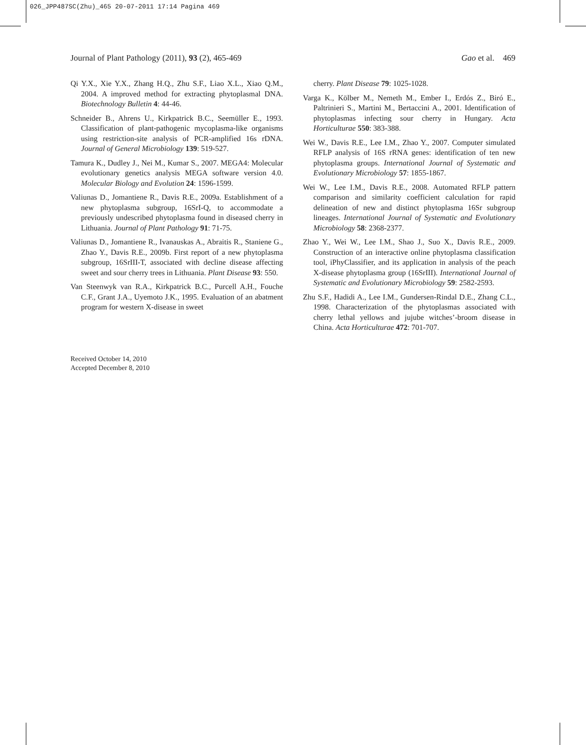026_JPP487SC(Zhu)_465 20-07-2011 17:14 Pagina 469
Journal of Plant Pathology (2011), 93 (2), 465-469 Gao et al. 469
Qi Y.X., Xie Y.X., Zhang H.Q., Zhu S.F., Liao X.L., Xiao Q.M., 2004. A improved method for extracting phytoplasmal DNA. Biotechnology Bulletin 4: 44-46.
Schneider B., Ahrens U., Kirkpatrick B.C., Seemüller E., 1993. Classification of plant-pathogenic mycoplasma-like organisms using restriction-site analysis of PCR-amplified 16s rDNA. Journal of General Microbiology 139: 519-527.
Tamura K., Dudley J., Nei M., Kumar S., 2007. MEGA4: Molecular evolutionary genetics analysis MEGA software version 4.0. Molecular Biology and Evolution 24: 1596-1599.
Valiunas D., Jomantiene R., Davis R.E., 2009a. Establishment of a new phytoplasma subgroup, 16SrI-Q, to accommodate a previously undescribed phytoplasma found in diseased cherry in Lithuania. Journal of Plant Pathology 91: 71-75.
Valiunas D., Jomantiene R., Ivanauskas A., Abraitis R., Staniene G., Zhao Y., Davis R.E., 2009b. First report of a new phytoplasma subgroup, 16SrIII-T, associated with decline disease affecting sweet and sour cherry trees in Lithuania. Plant Disease 93: 550.
Van Steenwyk van R.A., Kirkpatrick B.C., Purcell A.H., Fouche C.F., Grant J.A., Uyemoto J.K., 1995. Evaluation of an abatment program for western X-disease in sweet
cherry. Plant Disease 79: 1025-1028.
Varga K., Kölber M., Nemeth M., Ember I., Erdós Z., Biró E., Paltrinieri S., Martini M., Bertaccini A., 2001. Identification of phytoplasmas infecting sour cherry in Hungary. Acta Horticulturae 550: 383-388.
Wei W., Davis R.E., Lee I.M., Zhao Y., 2007. Computer simulated RFLP analysis of 16S rRNA genes: identification of ten new phytoplasma groups. International Journal of Systematic and Evolutionary Microbiology 57: 1855-1867.
Wei W., Lee I.M., Davis R.E., 2008. Automated RFLP pattern comparison and similarity coefficient calculation for rapid delineation of new and distinct phytoplasma 16Sr subgroup lineages. International Journal of Systematic and Evolutionary Microbiology 58: 2368-2377.
Zhao Y., Wei W., Lee I.M., Shao J., Suo X., Davis R.E., 2009. Construction of an interactive online phytoplasma classification tool, iPhyClassifier, and its application in analysis of the peach X-disease phytoplasma group (16SrIII). International Journal of Systematic and Evolutionary Microbiology 59: 2582-2593.
Zhu S.F., Hadidi A., Lee I.M., Gundersen-Rindal D.E., Zhang C.L., 1998. Characterization of the phytoplasmas associated with cherry lethal yellows and jujube witches’-broom disease in China. Acta Horticulturae 472: 701-707.
Received October 14, 2010
Accepted December 8, 2010